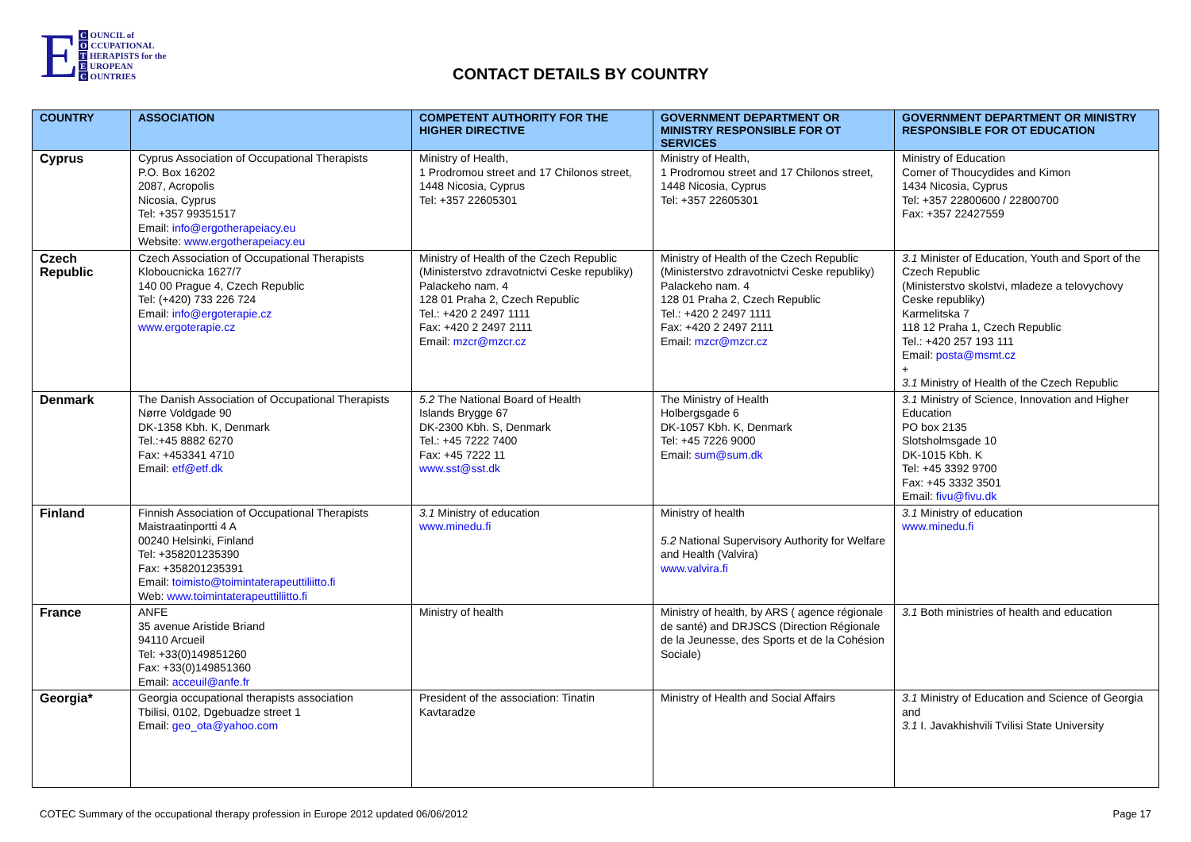E
C OUNCIL of
O CCUPATIONAL
T HERAPISTS for the
E UROPEAN
C OUNTRIES
CONTACT DETAILS BY COUNTRY
| COUNTRY | ASSOCIATION | COMPETENT AUTHORITY FOR THE HIGHER DIRECTIVE | GOVERNMENT DEPARTMENT OR MINISTRY RESPONSIBLE FOR OT SERVICES | GOVERNMENT DEPARTMENT OR MINISTRY RESPONSIBLE FOR OT EDUCATION |
| --- | --- | --- | --- | --- |
| Cyprus | Cyprus Association of Occupational Therapists P.O. Box 16202 2087, Acropolis Nicosia, Cyprus Tel: +357 99351517 Email: info@ergotherapeiacy.eu Website: www.ergotherapeiacy.eu | Ministry of Health, 1 Prodromou street and 17 Chilonos street, 1448 Nicosia, Cyprus Tel: +357 22605301 | Ministry of Health, 1 Prodromou street and 17 Chilonos street, 1448 Nicosia, Cyprus Tel: +357 22605301 | Ministry of Education Corner of Thoucydides and Kimon 1434 Nicosia, Cyprus Tel: +357 22800600 / 22800700 Fax: +357 22427559 |
| Czech Republic | Czech Association of Occupational Therapists Kloboucnicka 1627/7 140 00 Prague 4, Czech Republic Tel: (+420) 733 226 724 Email: info@ergoterapie.cz www.ergoterapie.cz | Ministry of Health of the Czech Republic (Ministerstvo zdravotnictvi Ceske republiky) Palackeho nam. 4 128 01 Praha 2, Czech Republic Tel.: +420 2 2497 1111 Fax: +420 2 2497 2111 Email: mzcr@mzcr.cz | Ministry of Health of the Czech Republic (Ministerstvo zdravotnictvi Ceske republiky) Palackeho nam. 4 128 01 Praha 2, Czech Republic Tel.: +420 2 2497 1111 Fax: +420 2 2497 2111 Email: mzcr@mzcr.cz | 3.1 Minister of Education, Youth and Sport of the Czech Republic (Ministerstvo skolstvi, mladeze a telovychovy Ceske republiky) Karmelitska 7 118 12 Praha 1, Czech Republic Tel.: +420 257 193 111 Email: posta@msmt.cz + 3.1 Ministry of Health of the Czech Republic |
| Denmark | The Danish Association of Occupational Therapists Nørre Voldgade 90 DK-1358 Kbh. K, Denmark Tel.:+45 8882 6270 Fax: +453341 4710 Email: etf@etf.dk | 5.2 The National Board of Health Islands Brygge 67 DK-2300 Kbh. S, Denmark Tel.: +45 7222 7400 Fax: +45 7222 11 www.sst@sst.dk | The Ministry of Health Holbergsgade 6 DK-1057 Kbh. K, Denmark Tel: +45 7226 9000 Email: sum@sum.dk | 3.1 Ministry of Science, Innovation and Higher Education PO box 2135 Slotsholmsgade 10 DK-1015 Kbh. K Tel: +45 3392 9700 Fax: +45 3332 3501 Email: fivu@fivu.dk |
| Finland | Finnish Association of Occupational Therapists Maistraatinportti 4 A 00240 Helsinki, Finland Tel: +358201235390 Fax: +358201235391 Email: toimisto@toimintaterapeuttiliitto.fi Web: www.toimintaterapeuttiliitto.fi | 3.1 Ministry of education www.minedu.fi | Ministry of health 5.2 National Supervisory Authority for Welfare and Health (Valvira) www.valvira.fi | 3.1 Ministry of education www.minedu.fi |
| France | ANFE 35 avenue Aristide Briand 94110 Arcueil Tel: +33(0)149851260 Fax: +33(0)149851360 Email: acceuil@anfe.fr | Ministry of health | Ministry of health, by ARS ( agence régionale de santé) and DRJSCS (Direction Régionale de la Jeunesse, des Sports et de la Cohésion Sociale) | 3.1 Both ministries of health and education |
| Georgia* | Georgia occupational therapists association Tbilisi, 0102, Dgebuadze street 1 Email: geo_ota@yahoo.com | President of the association: Tinatin Kavtaradze | Ministry of Health and Social Affairs | 3.1 Ministry of Education and Science of Georgia and 3.1 I. Javakhishvili Tvilisi State University |
COTEC Summary of the occupational therapy profession in Europe 2012 updated 06/06/2012 Page 17